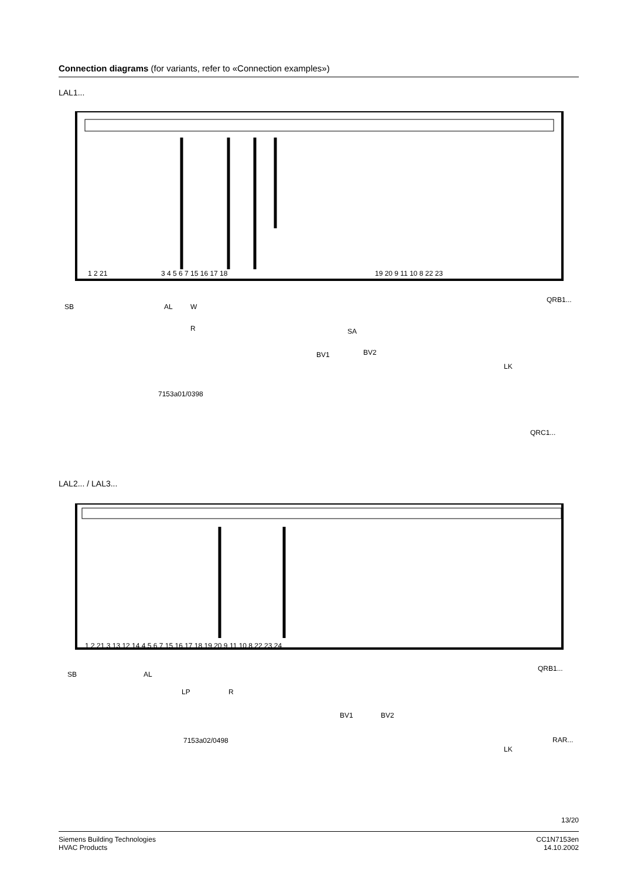Connection diagrams (for variants, refer to «Connection examples»)
LAL1...
1 2 21
3 4 5 6 7 15 16 17 18
19 20 9 11 10 8 22 23
SB
AL
W
R
BV1
BV2
SA
QRB1...
LK
7153a01/0398
QRC1...
LAL2... / LAL3...
1 2 21 3 13 12 14 4 5 6 7 15 16 17 18 19 20 9 11 10 8 22 23 24
SB
AL
LP
R
BV1
BV2
QRB1...
RAR...
LK
7153a02/0498
13/20
Siemens Building Technologies
HVAC Products
CC1N7153en
14.10.2002